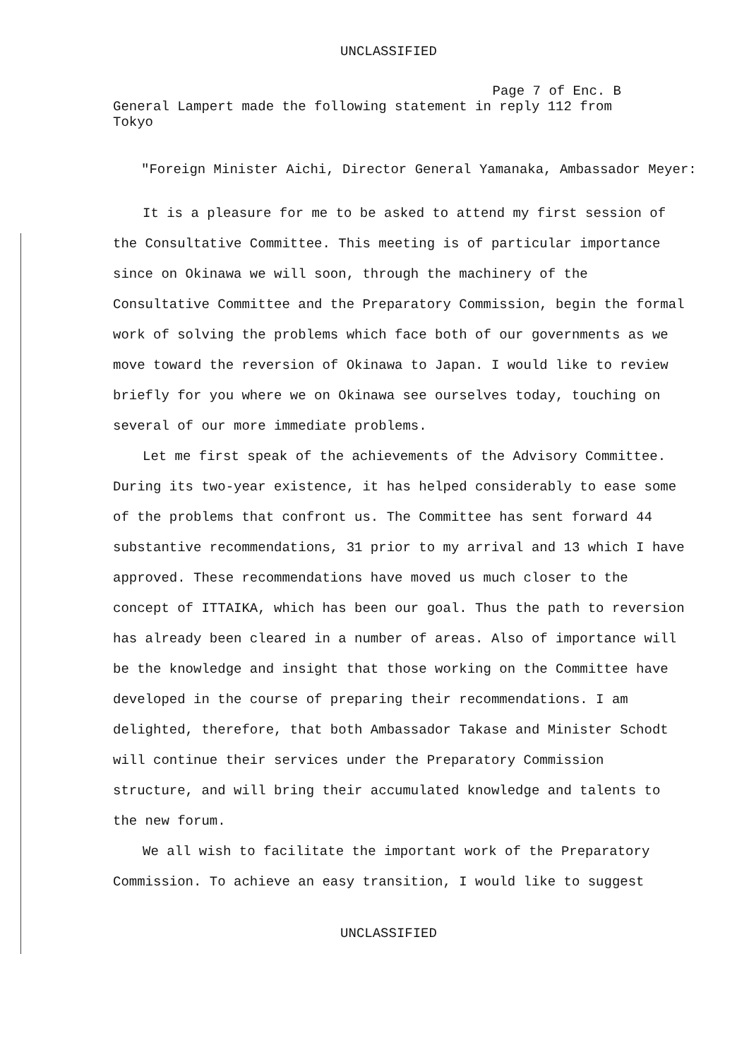UNCLASSIFIED
Page 7 of Enc. B
General Lampert made the following statement in reply 112 from Tokyo
"Foreign Minister Aichi, Director General Yamanaka, Ambassador Meyer:
It is a pleasure for me to be asked to attend my first session of the Consultative Committee. This meeting is of particular importance since on Okinawa we will soon, through the machinery of the Consultative Committee and the Preparatory Commission, begin the formal work of solving the problems which face both of our governments as we move toward the reversion of Okinawa to Japan. I would like to review briefly for you where we on Okinawa see ourselves today, touching on several of our more immediate problems.
Let me first speak of the achievements of the Advisory Committee. During its two-year existence, it has helped considerably to ease some of the problems that confront us. The Committee has sent forward 44 substantive recommendations, 31 prior to my arrival and 13 which I have approved. These recommendations have moved us much closer to the concept of ITTAIKA, which has been our goal. Thus the path to reversion has already been cleared in a number of areas. Also of importance will be the knowledge and insight that those working on the Committee have developed in the course of preparing their recommendations. I am delighted, therefore, that both Ambassador Takase and Minister Schodt will continue their services under the Preparatory Commission structure, and will bring their accumulated knowledge and talents to the new forum.
We all wish to facilitate the important work of the Preparatory Commission. To achieve an easy transition, I would like to suggest
UNCLASSIFIED